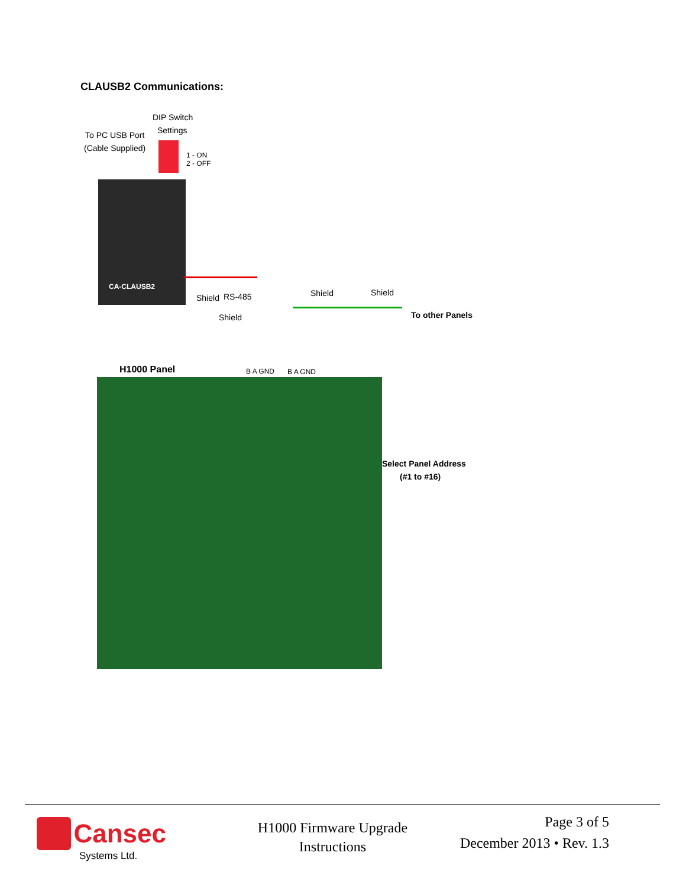CLAUSB2 Communications:
DIP Switch
Settings
To PC USB Port
(Cable Supplied)
1 - ON
2 - OFF
CA-CLAUSB2
Shield RS-485
Shield
Shield Shield
To other Panels
H1000 Panel B A GND B A GND
Select Panel Address
(#1 to #16)
Cansec
Systems Ltd.
H1000 Firmware Upgrade Instructions
Page 3 of 5
December 2013 • Rev. 1.3